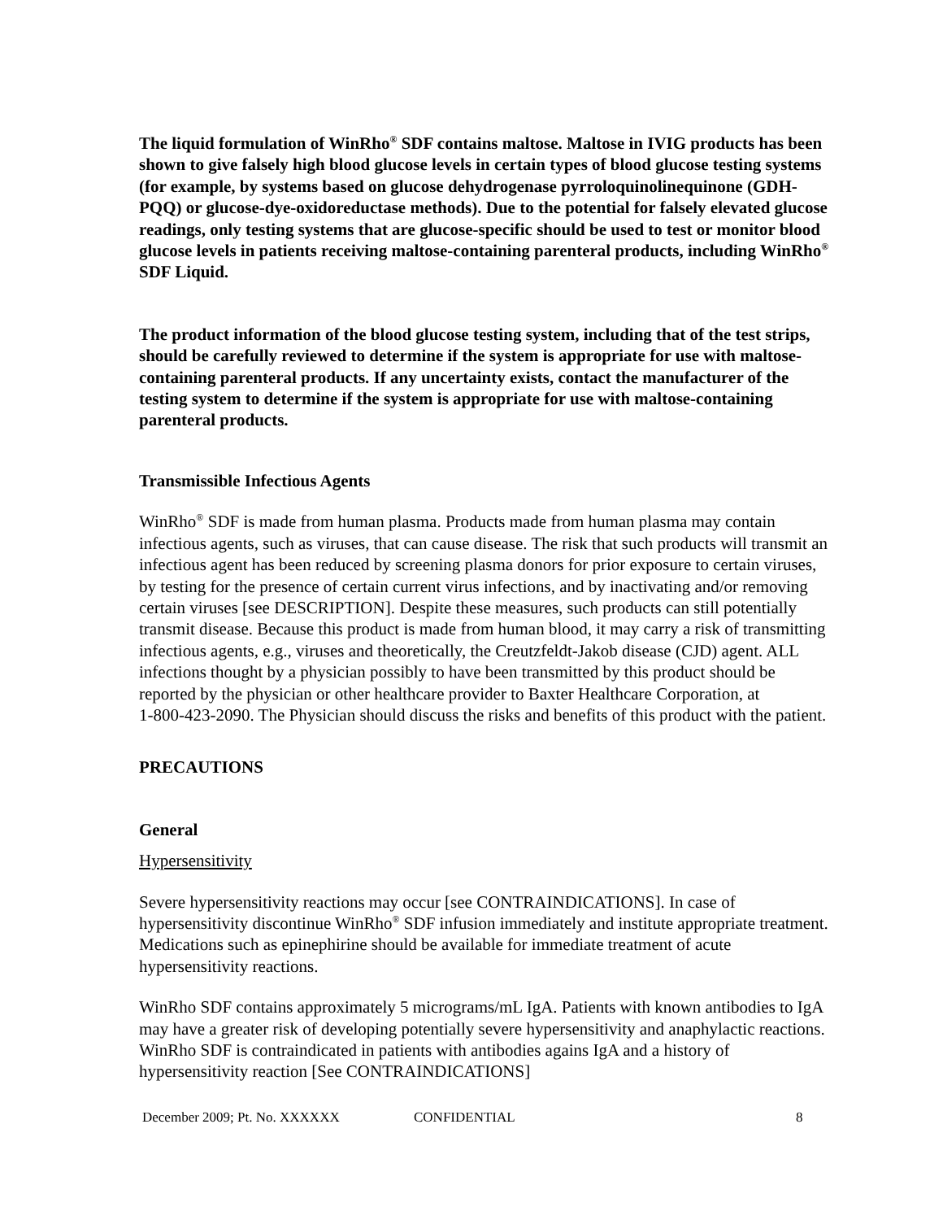The liquid formulation of WinRho<sup>®</sup> SDF contains maltose. Maltose in IVIG products has been shown to give falsely high blood glucose levels in certain types of blood glucose testing systems (for example, by systems based on glucose dehydrogenase pyrroloquinolinequinone (GDH-PQQ) or glucose-dye-oxidoreductase methods). Due to the potential for falsely elevated glucose readings, only testing systems that are glucose-specific should be used to test or monitor blood glucose levels in patients receiving maltose-containing parenteral products, including WinRho<sup>®</sup> SDF Liquid.
The product information of the blood glucose testing system, including that of the test strips, should be carefully reviewed to determine if the system is appropriate for use with maltose-containing parenteral products. If any uncertainty exists, contact the manufacturer of the testing system to determine if the system is appropriate for use with maltose-containing parenteral products.
Transmissible Infectious Agents
WinRho<sup>®</sup> SDF is made from human plasma. Products made from human plasma may contain infectious agents, such as viruses, that can cause disease. The risk that such products will transmit an infectious agent has been reduced by screening plasma donors for prior exposure to certain viruses, by testing for the presence of certain current virus infections, and by inactivating and/or removing certain viruses [see DESCRIPTION]. Despite these measures, such products can still potentially transmit disease. Because this product is made from human blood, it may carry a risk of transmitting infectious agents, e.g., viruses and theoretically, the Creutzfeldt-Jakob disease (CJD) agent. ALL infections thought by a physician possibly to have been transmitted by this product should be reported by the physician or other healthcare provider to Baxter Healthcare Corporation, at
1-800-423-2090. The Physician should discuss the risks and benefits of this product with the patient.
PRECAUTIONS
General
Hypersensitivity
Severe hypersensitivity reactions may occur [see CONTRAINDICATIONS]. In case of hypersensitivity discontinue WinRho<sup>®</sup> SDF infusion immediately and institute appropriate treatment. Medications such as epinephirine should be available for immediate treatment of acute hypersensitivity reactions.
WinRho SDF contains approximately 5 micrograms/mL IgA. Patients with known antibodies to IgA may have a greater risk of developing potentially severe hypersensitivity and anaphylactic reactions. WinRho SDF is contraindicated in patients with antibodies agains IgA and a history of hypersensitivity reaction [See CONTRAINDICATIONS]
December 2009; Pt. No. XXXXXX CONFIDENTIAL 8